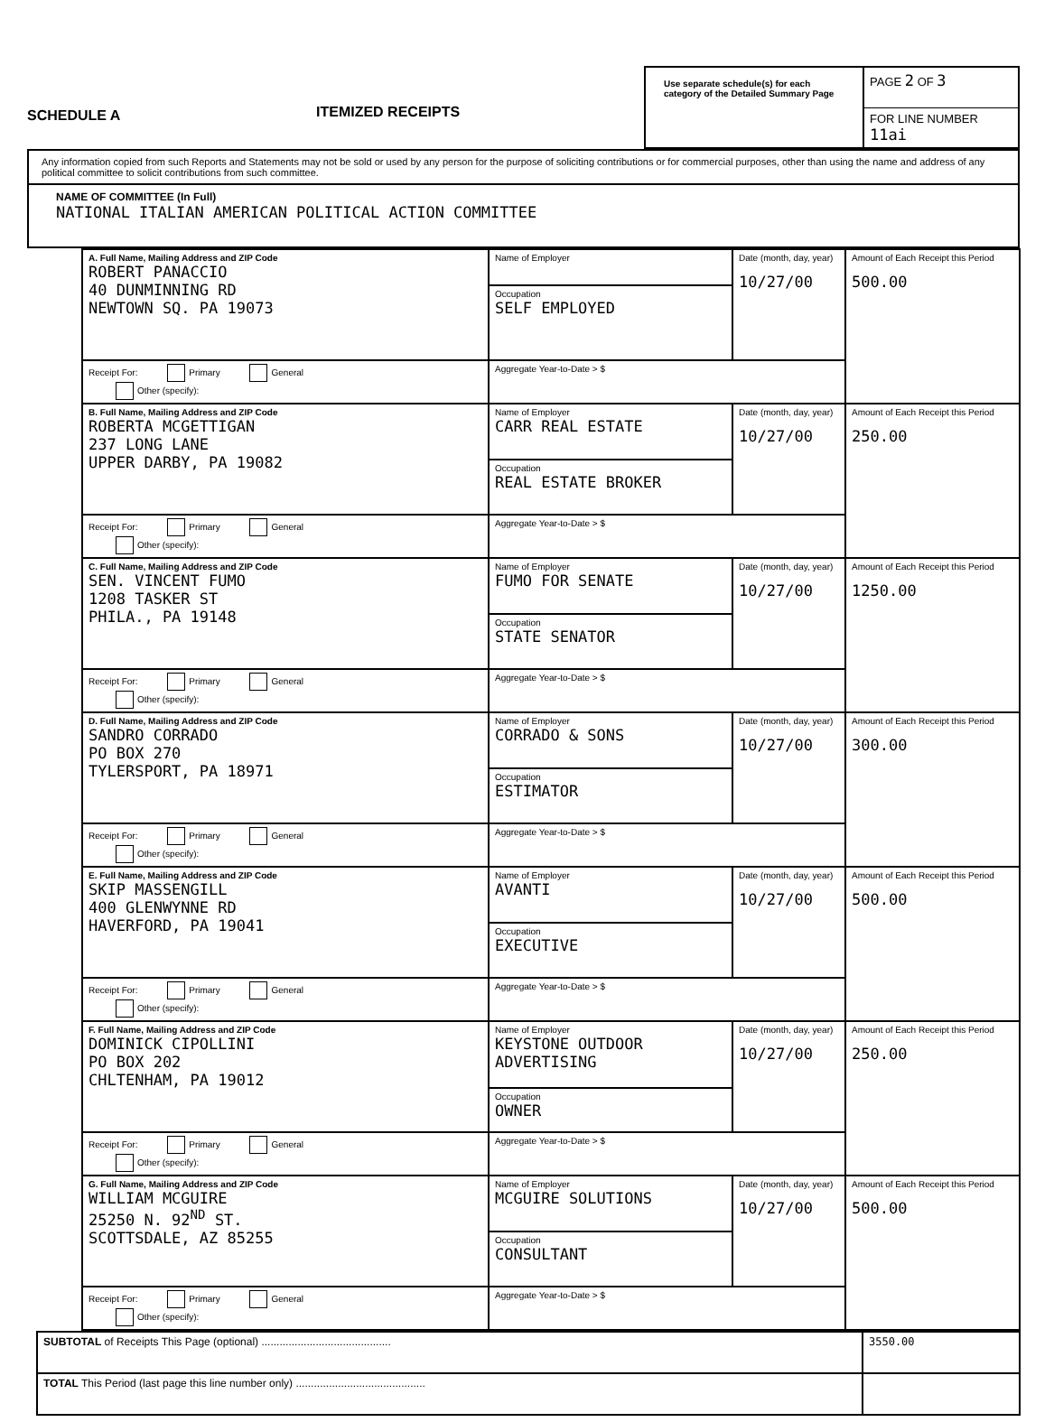SCHEDULE A
ITEMIZED RECEIPTS
Use separate schedule(s) for each category of the Detailed Summary Page
PAGE 2 OF 3
FOR LINE NUMBER 11ai
Any information copied from such Reports and Statements may not be sold or used by any person for the purpose of soliciting contributions or for commercial purposes, other than using the name and address of any political committee to solicit contributions from such committee.
NAME OF COMMITTEE (In Full)
NATIONAL ITALIAN AMERICAN POLITICAL ACTION COMMITTEE
| A. Full Name, Mailing Address and ZIP Code ROBERT PANACCIO 40 DUNMINNING RD NEWTOWN SQ. PA 19073 | Name of Employer | Date (month, day, year) 10/27/00 | Amount of Each Receipt this Period 500.00 |
| | Occupation SELF EMPLOYED | | |
| Receipt For: Primary General Other (specify): | Aggregate Year-to-Date > $ | | |
| B. Full Name, Mailing Address and ZIP Code ROBERTA MCGETTIGAN 237 LONG LANE UPPER DARBY, PA 19082 | Name of Employer CARR REAL ESTATE | Date (month, day, year) 10/27/00 | Amount of Each Receipt this Period 250.00 |
| | Occupation REAL ESTATE BROKER | | |
| Receipt For: Primary General Other (specify): | Aggregate Year-to-Date > $ | | |
| C. Full Name, Mailing Address and ZIP Code SEN. VINCENT FUMO 1208 TASKER ST PHILA., PA 19148 | Name of Employer FUMO FOR SENATE | Date (month, day, year) 10/27/00 | Amount of Each Receipt this Period 1250.00 |
| | Occupation STATE SENATOR | | |
| Receipt For: Primary General Other (specify): | Aggregate Year-to-Date > $ | | |
| D. Full Name, Mailing Address and ZIP Code SANDRO CORRADO PO BOX 270 TYLERSPORT, PA 18971 | Name of Employer CORRADO & SONS | Date (month, day, year) 10/27/00 | Amount of Each Receipt this Period 300.00 |
| | Occupation ESTIMATOR | | |
| Receipt For: Primary General Other (specify): | Aggregate Year-to-Date > $ | | |
| E. Full Name, Mailing Address and ZIP Code SKIP MASSENGILL 400 GLENWYNNE RD HAVERFORD, PA 19041 | Name of Employer AVANTI | Date (month, day, year) 10/27/00 | Amount of Each Receipt this Period 500.00 |
| | Occupation EXECUTIVE | | |
| Receipt For: Primary General Other (specify): | Aggregate Year-to-Date > $ | | |
| F. Full Name, Mailing Address and ZIP Code DOMINICK CIPOLLINI PO BOX 202 CHLTENHAM, PA 19012 | Name of Employer KEYSTONE OUTDOOR ADVERTISING | Date (month, day, year) 10/27/00 | Amount of Each Receipt this Period 250.00 |
| | Occupation OWNER | | |
| Receipt For: Primary General Other (specify): | Aggregate Year-to-Date > $ | | |
| G. Full Name, Mailing Address and ZIP Code WILLIAM MCGUIRE 25250 N. 92<sup>ND</sup> ST. SCOTTSDALE, AZ 85255 | Name of Employer MCGUIRE SOLUTIONS | Date (month, day, year) 10/27/00 | Amount of Each Receipt this Period 500.00 |
| | Occupation CONSULTANT | | |
| Receipt For: Primary General Other (specify): | Aggregate Year-to-Date > $ | | |
| SUBTOTAL of Receipts This Page (optional) ........................................... | 3550.00 |
| TOTAL This Period (last page this line number only) ........................................... | |